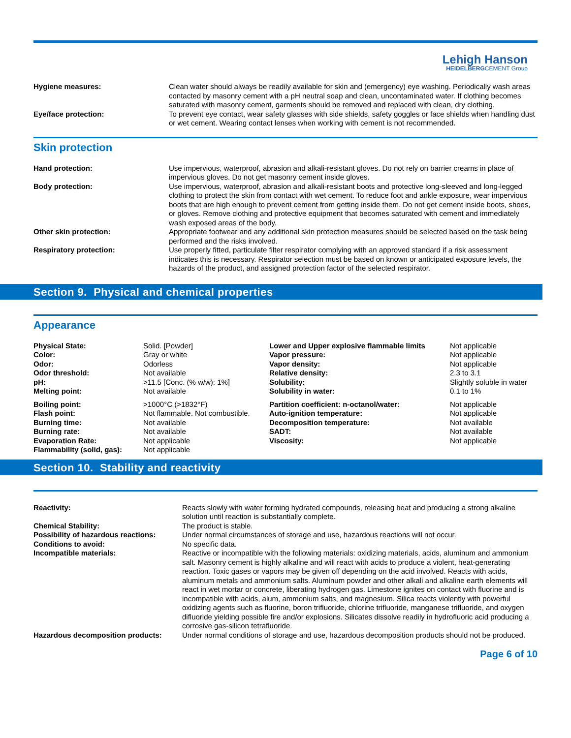Lehigh Hanson
HEIDELBERGCEMENT Group
| Hygiene measures: | Clean water should always be readily available for skin and (emergency) eye washing. Periodically wash areas contacted by masonry cement with a pH neutral soap and clean, uncontaminated water. If clothing becomes saturated with masonry cement, garments should be removed and replaced with clean, dry clothing. |
| Eye/face protection: | To prevent eye contact, wear safety glasses with side shields, safety goggles or face shields when handling dust or wet cement. Wearing contact lenses when working with cement is not recommended. |
Skin protection
| Hand protection: | Use impervious, waterproof, abrasion and alkali-resistant gloves. Do not rely on barrier creams in place of impervious gloves. Do not get masonry cement inside gloves. |
| Body protection: | Use impervious, waterproof, abrasion and alkali-resistant boots and protective long-sleeved and long-legged clothing to protect the skin from contact with wet cement. To reduce foot and ankle exposure, wear impervious boots that are high enough to prevent cement from getting inside them. Do not get cement inside boots, shoes, or gloves. Remove clothing and protective equipment that becomes saturated with cement and immediately wash exposed areas of the body. |
| Other skin protection: | Appropriate footwear and any additional skin protection measures should be selected based on the task being performed and the risks involved. |
| Respiratory protection: | Use properly fitted, particulate filter respirator complying with an approved standard if a risk assessment indicates this is necessary. Respirator selection must be based on known or anticipated exposure levels, the hazards of the product, and assigned protection factor of the selected respirator. |
Section 9. Physical and chemical properties
Appearance
| Physical State: | Solid. [Powder] | Lower and Upper explosive flammable limits | Not applicable |
| Color: | Gray or white | Vapor pressure: | Not applicable |
| Odor: | Odorless | Vapor density: | Not applicable |
| Odor threshold: | Not available | Relative density: | 2.3 to 3.1 |
| pH: | >11.5 [Conc. (% w/w): 1%] | Solubility: | Slightly soluble in water |
| Melting point: | Not available | Solubility in water: | 0.1 to 1% |
| Boiling point: | >1000°C (>1832°F) | Partition coefficient: n-octanol/water: | Not applicable |
| Flash point: | Not flammable. Not combustible. | Auto-ignition temperature: | Not applicable |
| Burning time: | Not available | Decomposition temperature: | Not available |
| Burning rate: | Not available | SADT: | Not available |
| Evaporation Rate: | Not applicable | Viscosity: | Not applicable |
| Flammability (solid, gas): | Not applicable | | |
Section 10. Stability and reactivity
| Reactivity: | Reacts slowly with water forming hydrated compounds, releasing heat and producing a strong alkaline solution until reaction is substantially complete. |
| Chemical Stability: | The product is stable. |
| Possibility of hazardous reactions: | Under normal circumstances of storage and use, hazardous reactions will not occur. |
| Conditions to avoid: | No specific data. |
| Incompatible materials: | Reactive or incompatible with the following materials: oxidizing materials, acids, aluminum and ammonium salt. Masonry cement is highly alkaline and will react with acids to produce a violent, heat-generating reaction. Toxic gases or vapors may be given off depending on the acid involved. Reacts with acids, aluminum metals and ammonium salts. Aluminum powder and other alkali and alkaline earth elements will react in wet mortar or concrete, liberating hydrogen gas. Limestone ignites on contact with fluorine and is incompatible with acids, alum, ammonium salts, and magnesium. Silica reacts violently with powerful oxidizing agents such as fluorine, boron trifluoride, chlorine trifluoride, manganese trifluoride, and oxygen difluoride yielding possible fire and/or explosions. Silicates dissolve readily in hydrofluoric acid producing a corrosive gas-silicon tetrafluoride. |
| Hazardous decomposition products: | Under normal conditions of storage and use, hazardous decomposition products should not be produced. |
Page 6 of 10